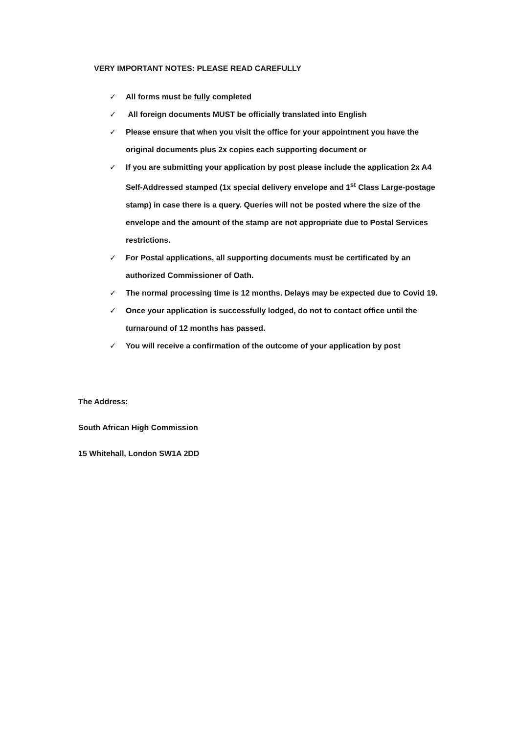VERY IMPORTANT NOTES: PLEASE READ CAREFULLY
✓ All forms must be fully completed
✓ All foreign documents MUST be officially translated into English
✓ Please ensure that when you visit the office for your appointment you have the original documents plus 2x copies each supporting document or
✓ If you are submitting your application by post please include the application 2x A4 Self-Addressed stamped (1x special delivery envelope and 1<sup>st</sup> Class Large-postage stamp) in case there is a query. Queries will not be posted where the size of the envelope and the amount of the stamp are not appropriate due to Postal Services restrictions.
✓ For Postal applications, all supporting documents must be certificated by an authorized Commissioner of Oath.
✓ The normal processing time is 12 months. Delays may be expected due to Covid 19.
✓ Once your application is successfully lodged, do not to contact office until the turnaround of 12 months has passed.
✓ You will receive a confirmation of the outcome of your application by post
The Address:
South African High Commission
15 Whitehall, London SW1A 2DD